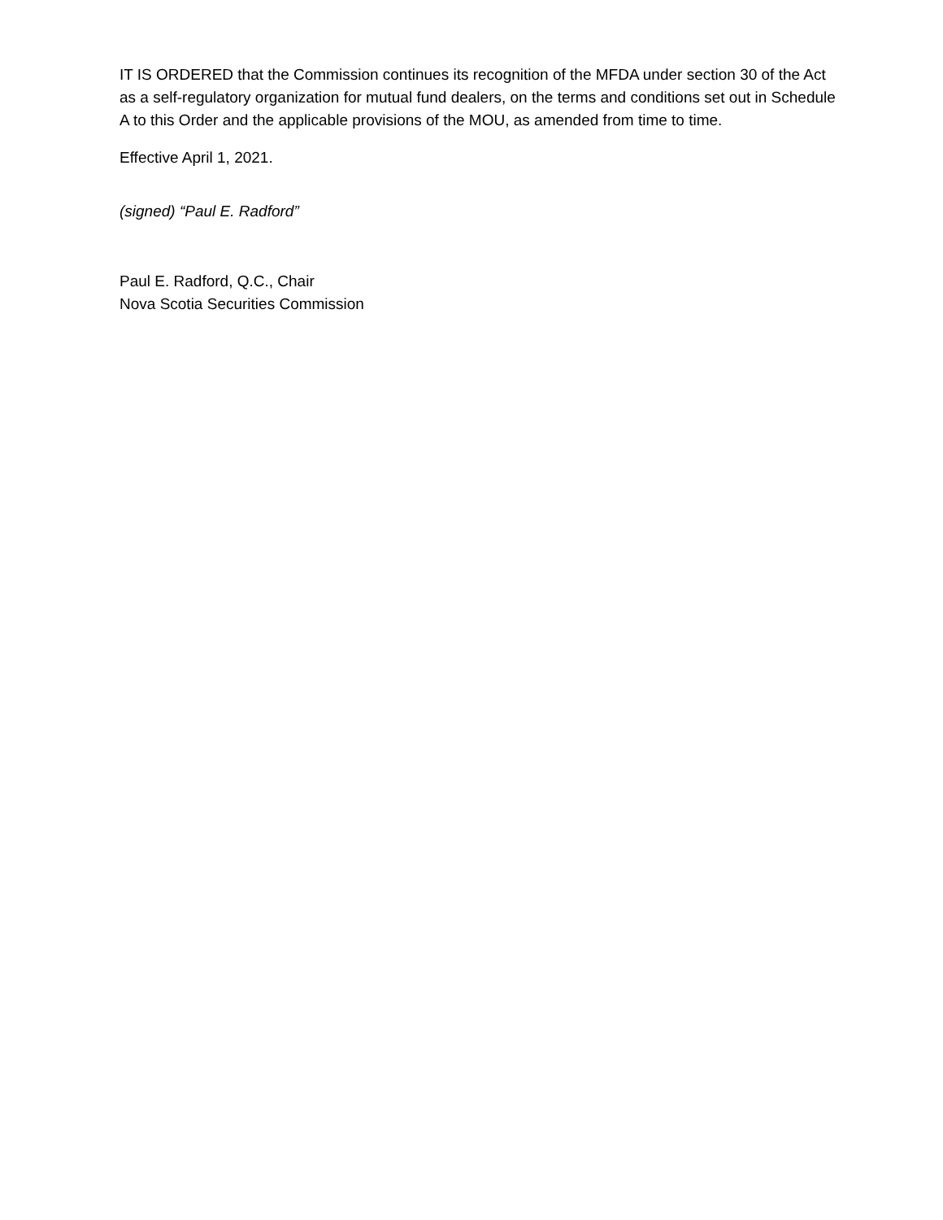IT IS ORDERED that the Commission continues its recognition of the MFDA under section 30 of the Act as a self-regulatory organization for mutual fund dealers, on the terms and conditions set out in Schedule A to this Order and the applicable provisions of the MOU, as amended from time to time.
Effective April 1, 2021.
(signed) “Paul E. Radford”
Paul E. Radford, Q.C., Chair
Nova Scotia Securities Commission